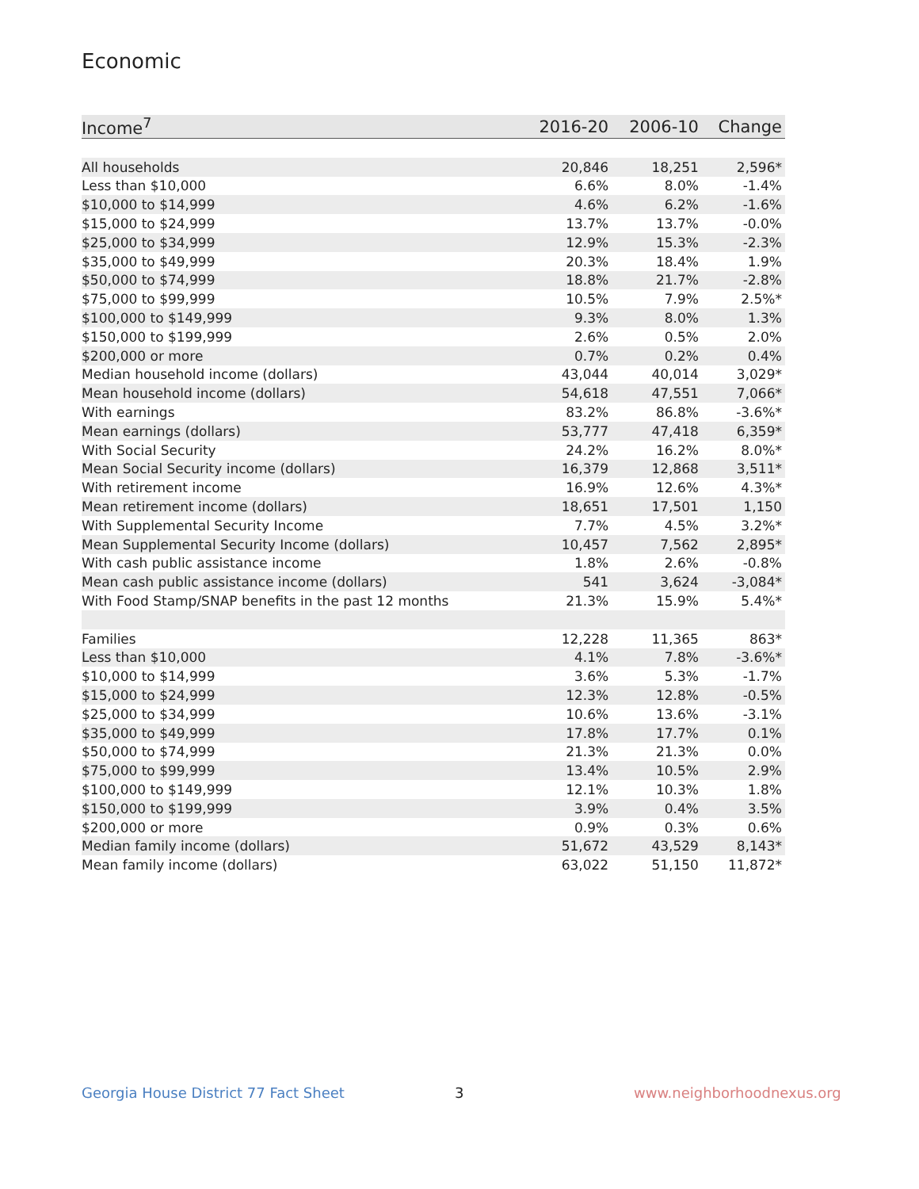Economic
| Income<sup>7</sup> | 2016-20 | 2006-10 | Change |
| --- | --- | --- | --- |
| All households | 20,846 | 18,251 | 2,596* |
| Less than $10,000 | 6.6% | 8.0% | -1.4% |
| $10,000 to $14,999 | 4.6% | 6.2% | -1.6% |
| $15,000 to $24,999 | 13.7% | 13.7% | -0.0% |
| $25,000 to $34,999 | 12.9% | 15.3% | -2.3% |
| $35,000 to $49,999 | 20.3% | 18.4% | 1.9% |
| $50,000 to $74,999 | 18.8% | 21.7% | -2.8% |
| $75,000 to $99,999 | 10.5% | 7.9% | 2.5%* |
| $100,000 to $149,999 | 9.3% | 8.0% | 1.3% |
| $150,000 to $199,999 | 2.6% | 0.5% | 2.0% |
| $200,000 or more | 0.7% | 0.2% | 0.4% |
| Median household income (dollars) | 43,044 | 40,014 | 3,029* |
| Mean household income (dollars) | 54,618 | 47,551 | 7,066* |
| With earnings | 83.2% | 86.8% | -3.6%* |
| Mean earnings (dollars) | 53,777 | 47,418 | 6,359* |
| With Social Security | 24.2% | 16.2% | 8.0%* |
| Mean Social Security income (dollars) | 16,379 | 12,868 | 3,511* |
| With retirement income | 16.9% | 12.6% | 4.3%* |
| Mean retirement income (dollars) | 18,651 | 17,501 | 1,150 |
| With Supplemental Security Income | 7.7% | 4.5% | 3.2%* |
| Mean Supplemental Security Income (dollars) | 10,457 | 7,562 | 2,895* |
| With cash public assistance income | 1.8% | 2.6% | -0.8% |
| Mean cash public assistance income (dollars) | 541 | 3,624 | -3,084* |
| With Food Stamp/SNAP benefits in the past 12 months | 21.3% | 15.9% | 5.4%* |
| Families | 12,228 | 11,365 | 863* |
| Less than $10,000 | 4.1% | 7.8% | -3.6%* |
| $10,000 to $14,999 | 3.6% | 5.3% | -1.7% |
| $15,000 to $24,999 | 12.3% | 12.8% | -0.5% |
| $25,000 to $34,999 | 10.6% | 13.6% | -3.1% |
| $35,000 to $49,999 | 17.8% | 17.7% | 0.1% |
| $50,000 to $74,999 | 21.3% | 21.3% | 0.0% |
| $75,000 to $99,999 | 13.4% | 10.5% | 2.9% |
| $100,000 to $149,999 | 12.1% | 10.3% | 1.8% |
| $150,000 to $199,999 | 3.9% | 0.4% | 3.5% |
| $200,000 or more | 0.9% | 0.3% | 0.6% |
| Median family income (dollars) | 51,672 | 43,529 | 8,143* |
| Mean family income (dollars) | 63,022 | 51,150 | 11,872* |
Georgia House District 77 Fact Sheet
3 www.neighborhoodnexus.org